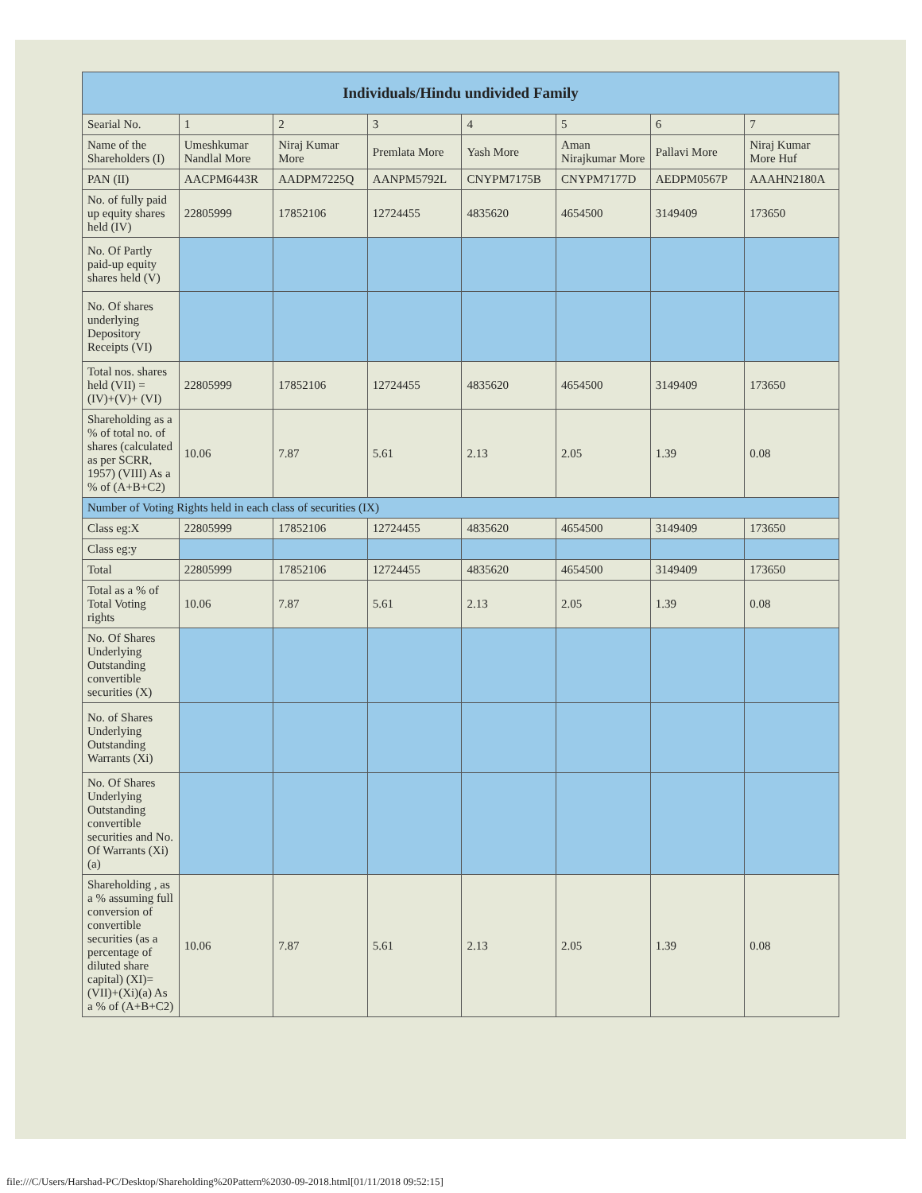| Individuals/Hindu undivided Family | | | | | | | |
| --- | --- | --- | --- | --- | --- | --- | --- |
| Searial No. | 1 | 2 | 3 | 4 | 5 | 6 | 7 |
| Name of the Shareholders (I) | Umeshkumar Nandlal More | Niraj Kumar More | Premlata More | Yash More | Aman Nirajkumar More | Pallavi More | Niraj Kumar More Huf |
| PAN (II) | AACPM6443R | AADPM7225Q | AANPM5792L | CNYPM7175B | CNYPM7177D | AEDPM0567P | AAAHN2180A |
| No. of fully paid up equity shares held (IV) | 22805999 | 17852106 | 12724455 | 4835620 | 4654500 | 3149409 | 173650 |
| No. Of Partly paid-up equity shares held (V) | | | | | | | |
| No. Of shares underlying Depository Receipts (VI) | | | | | | | |
| Total nos. shares held (VII) = (IV)+(V)+ (VI) | 22805999 | 17852106 | 12724455 | 4835620 | 4654500 | 3149409 | 173650 |
| Shareholding as a % of total no. of shares (calculated as per SCRR, 1957) (VIII) As a % of (A+B+C2) | 10.06 | 7.87 | 5.61 | 2.13 | 2.05 | 1.39 | 0.08 |
| Number of Voting Rights held in each class of securities (IX) | | | | | | | |
| Class eg:X | 22805999 | 17852106 | 12724455 | 4835620 | 4654500 | 3149409 | 173650 |
| Class eg:y | | | | | | | |
| Total | 22805999 | 17852106 | 12724455 | 4835620 | 4654500 | 3149409 | 173650 |
| Total as a % of Total Voting rights | 10.06 | 7.87 | 5.61 | 2.13 | 2.05 | 1.39 | 0.08 |
| No. Of Shares Underlying Outstanding convertible securities (X) | | | | | | | |
| No. of Shares Underlying Outstanding Warrants (Xi) | | | | | | | |
| No. Of Shares Underlying Outstanding convertible securities and No. Of Warrants (Xi) (a) | | | | | | | |
| Shareholding , as a % assuming full conversion of convertible securities (as a percentage of diluted share capital) (XI)= (VII)+(Xi)(a) As a % of (A+B+C2) | 10.06 | 7.87 | 5.61 | 2.13 | 2.05 | 1.39 | 0.08 |
file:///C/Users/Harshad-PC/Desktop/Shareholding%20Pattern%2030-09-2018.html[01/11/2018 09:52:15]